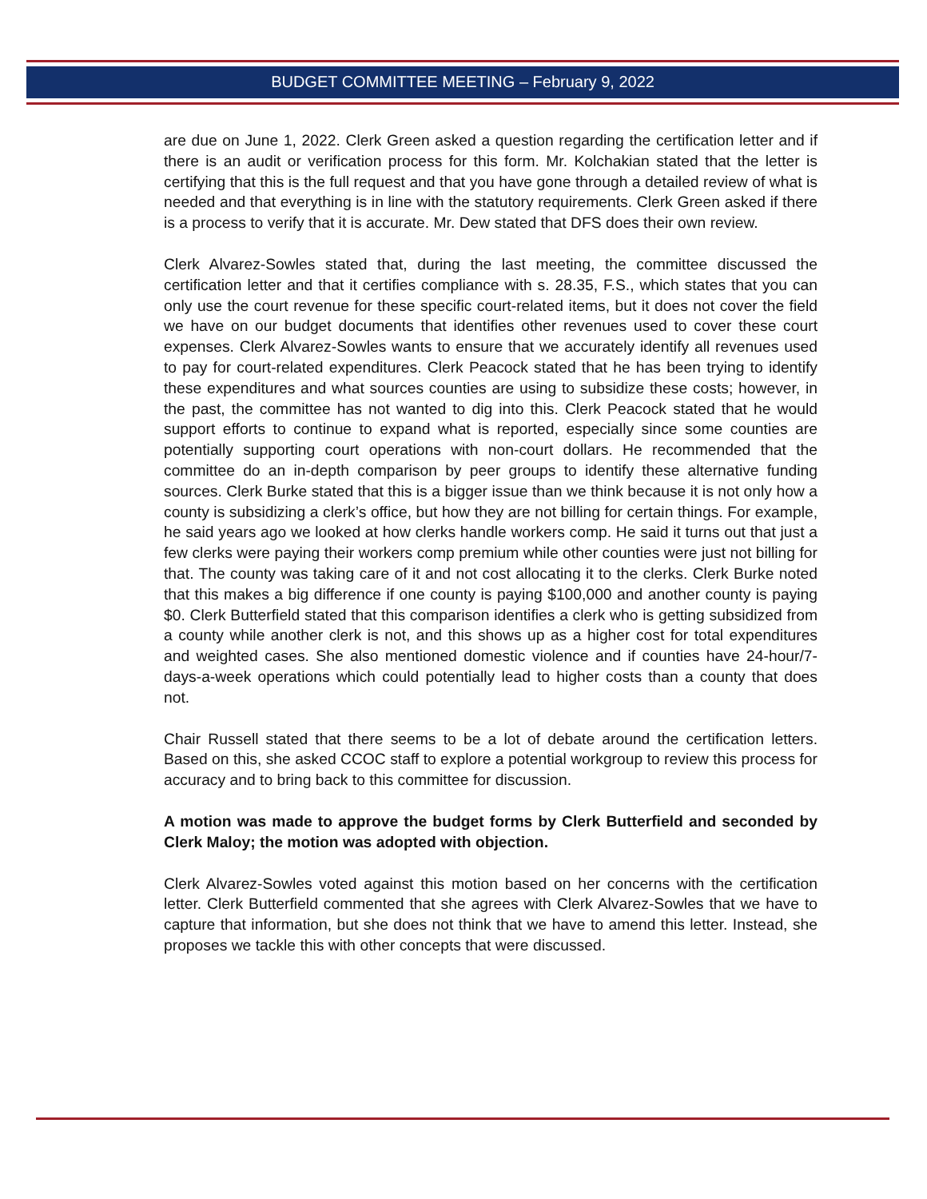BUDGET COMMITTEE MEETING – February 9, 2022
are due on June 1, 2022. Clerk Green asked a question regarding the certification letter and if there is an audit or verification process for this form. Mr. Kolchakian stated that the letter is certifying that this is the full request and that you have gone through a detailed review of what is needed and that everything is in line with the statutory requirements. Clerk Green asked if there is a process to verify that it is accurate. Mr. Dew stated that DFS does their own review.
Clerk Alvarez-Sowles stated that, during the last meeting, the committee discussed the certification letter and that it certifies compliance with s. 28.35, F.S., which states that you can only use the court revenue for these specific court-related items, but it does not cover the field we have on our budget documents that identifies other revenues used to cover these court expenses. Clerk Alvarez-Sowles wants to ensure that we accurately identify all revenues used to pay for court-related expenditures. Clerk Peacock stated that he has been trying to identify these expenditures and what sources counties are using to subsidize these costs; however, in the past, the committee has not wanted to dig into this. Clerk Peacock stated that he would support efforts to continue to expand what is reported, especially since some counties are potentially supporting court operations with non-court dollars. He recommended that the committee do an in-depth comparison by peer groups to identify these alternative funding sources. Clerk Burke stated that this is a bigger issue than we think because it is not only how a county is subsidizing a clerk’s office, but how they are not billing for certain things. For example, he said years ago we looked at how clerks handle workers comp. He said it turns out that just a few clerks were paying their workers comp premium while other counties were just not billing for that. The county was taking care of it and not cost allocating it to the clerks. Clerk Burke noted that this makes a big difference if one county is paying $100,000 and another county is paying $0. Clerk Butterfield stated that this comparison identifies a clerk who is getting subsidized from a county while another clerk is not, and this shows up as a higher cost for total expenditures and weighted cases. She also mentioned domestic violence and if counties have 24-hour/7-days-a-week operations which could potentially lead to higher costs than a county that does not.
Chair Russell stated that there seems to be a lot of debate around the certification letters. Based on this, she asked CCOC staff to explore a potential workgroup to review this process for accuracy and to bring back to this committee for discussion.
A motion was made to approve the budget forms by Clerk Butterfield and seconded by Clerk Maloy; the motion was adopted with objection.
Clerk Alvarez-Sowles voted against this motion based on her concerns with the certification letter. Clerk Butterfield commented that she agrees with Clerk Alvarez-Sowles that we have to capture that information, but she does not think that we have to amend this letter. Instead, she proposes we tackle this with other concepts that were discussed.